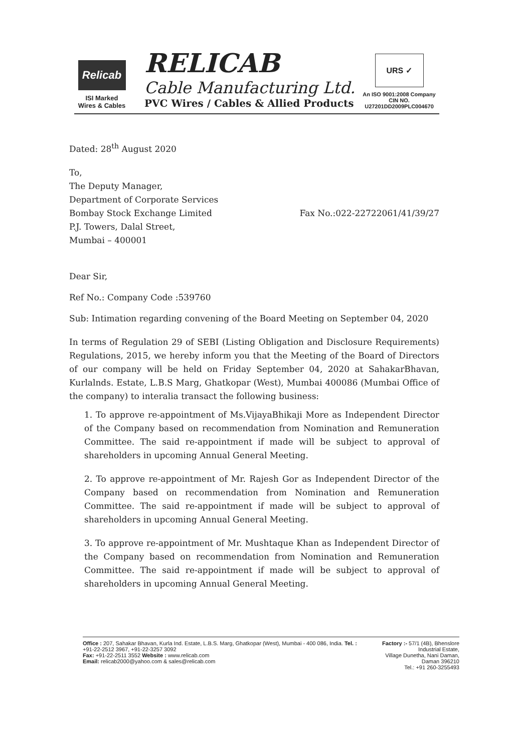Relicab
ISI Marked
Wires & Cables
RELICAB
Cable Manufacturing Ltd.
PVC Wires / Cables & Allied Products
URS ✓
An ISO 9001:2008 Company
CIN NO. U27201DD2009PLC004670
Dated: 28<sup>th</sup> August 2020
To,
The Deputy Manager,
Department of Corporate Services
Bombay Stock Exchange Limited
P.J. Towers, Dalal Street,
Mumbai – 400001
Fax No.:022-22722061/41/39/27
Dear Sir,
Ref No.: Company Code :539760
Sub: Intimation regarding convening of the Board Meeting on September 04, 2020
In terms of Regulation 29 of SEBI (Listing Obligation and Disclosure Requirements) Regulations, 2015, we hereby inform you that the Meeting of the Board of Directors of our company will be held on Friday September 04, 2020 at SahakarBhavan, Kurlalnds. Estate, L.B.S Marg, Ghatkopar (West), Mumbai 400086 (Mumbai Office of the company) to interalia transact the following business:
1. To approve re-appointment of Ms.VijayaBhikaji More as Independent Director of the Company based on recommendation from Nomination and Remuneration Committee. The said re-appointment if made will be subject to approval of shareholders in upcoming Annual General Meeting.
2. To approve re-appointment of Mr. Rajesh Gor as Independent Director of the Company based on recommendation from Nomination and Remuneration Committee. The said re-appointment if made will be subject to approval of shareholders in upcoming Annual General Meeting.
3. To approve re-appointment of Mr. Mushtaque Khan as Independent Director of the Company based on recommendation from Nomination and Remuneration Committee. The said re-appointment if made will be subject to approval of shareholders in upcoming Annual General Meeting.
Office : 207, Sahakar Bhavan, Kurla Ind. Estate, L.B.S. Marg, Ghatkopar (West), Mumbai - 400 086, India. Tel. : +91-22-2512 3967, +91-22-3257 3092
Fax: +91-22-2511 3552 Website : www.relicab.com
Email: relicab2000@yahoo.com & sales@relicab.com
Factory :- 57/1 (4B), Bhenslore Industrial Estate,
Village Dunetha, Nani Daman, Daman 396210
Tel.: +91 260-3255493